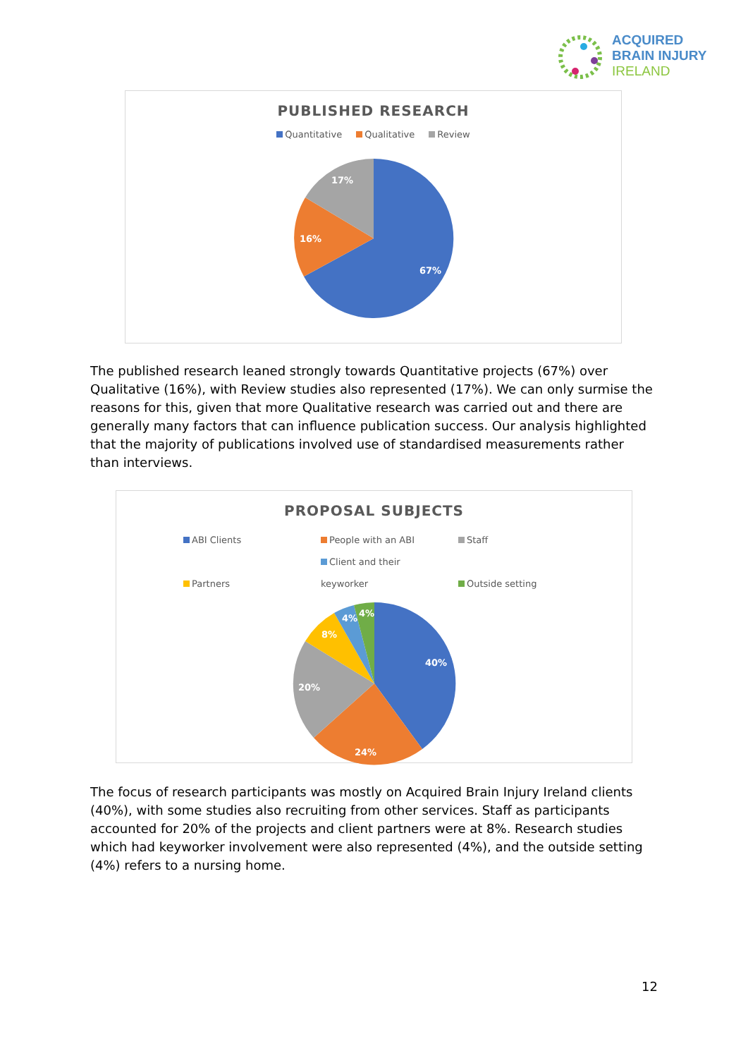ACQUIRED
BRAIN INJURY
IRELAND
PUBLISHED RESEARCH
Quantitative Qualitative Review
67%
16%
17%
The published research leaned strongly towards Quantitative projects (67%) over Qualitative (16%), with Review studies also represented (17%). We can only surmise the reasons for this, given that more Qualitative research was carried out and there are generally many factors that can influence publication success. Our analysis highlighted that the majority of publications involved use of standardised measurements rather than interviews.
PROPOSAL SUBJECTS
ABI Clients People with an ABI Staff
Partners Client and their keyworker Outside setting
40%
24%
20%
8%
4%
4%
The focus of research participants was mostly on Acquired Brain Injury Ireland clients (40%), with some studies also recruiting from other services. Staff as participants accounted for 20% of the projects and client partners were at 8%. Research studies which had keyworker involvement were also represented (4%), and the outside setting (4%) refers to a nursing home.
12